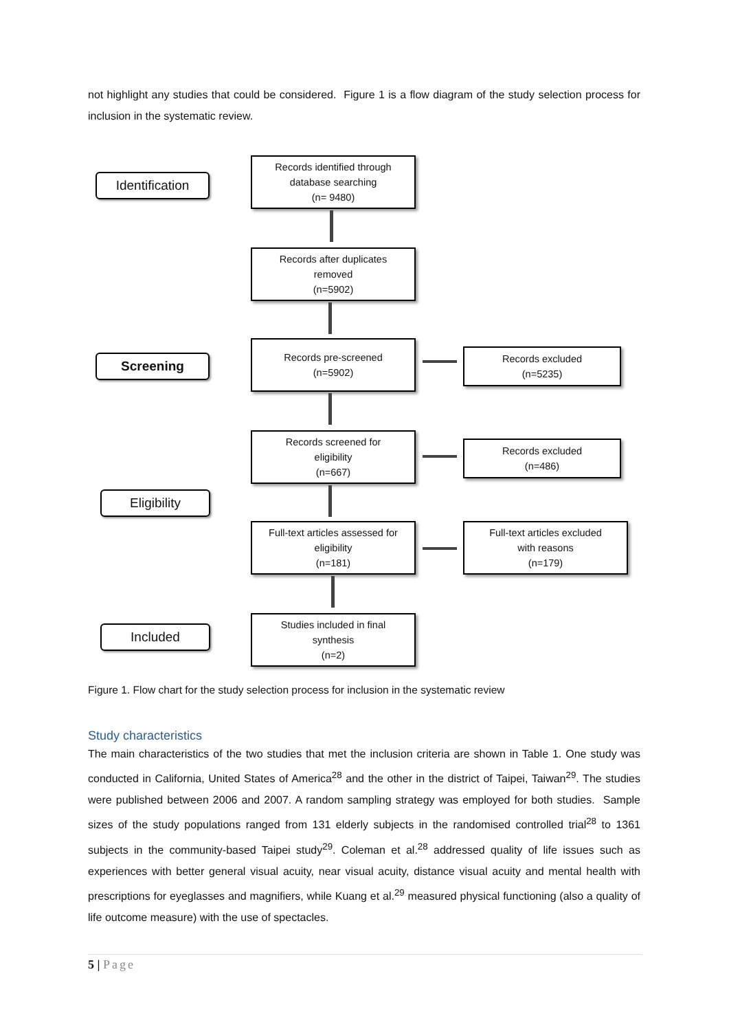not highlight any studies that could be considered. Figure 1 is a flow diagram of the study selection process for inclusion in the systematic review.
Identification
Records identified through
database searching
(n= 9480)
Records after duplicates
removed
(n=5902)
Screening
Records pre-screened
(n=5902)
Records excluded
(n=5235)
Records screened for
eligibility
(n=667)
Records excluded
(n=486)
Eligibility
Full-text articles assessed for
eligibility
(n=181)
Full-text articles excluded
with reasons
(n=179)
Included
Studies included in final
synthesis
(n=2)
Figure 1. Flow chart for the study selection process for inclusion in the systematic review
Study characteristics
The main characteristics of the two studies that met the inclusion criteria are shown in Table 1. One study was conducted in California, United States of America<sup>28</sup> and the other in the district of Taipei, Taiwan<sup>29</sup>. The studies were published between 2006 and 2007. A random sampling strategy was employed for both studies. Sample sizes of the study populations ranged from 131 elderly subjects in the randomised controlled trial<sup>28</sup> to 1361 subjects in the community-based Taipei study<sup>29</sup>. Coleman et al.<sup>28</sup> addressed quality of life issues such as experiences with better general visual acuity, near visual acuity, distance visual acuity and mental health with prescriptions for eyeglasses and magnifiers, while Kuang et al.<sup>29</sup> measured physical functioning (also a quality of life outcome measure) with the use of spectacles.
5 | Page